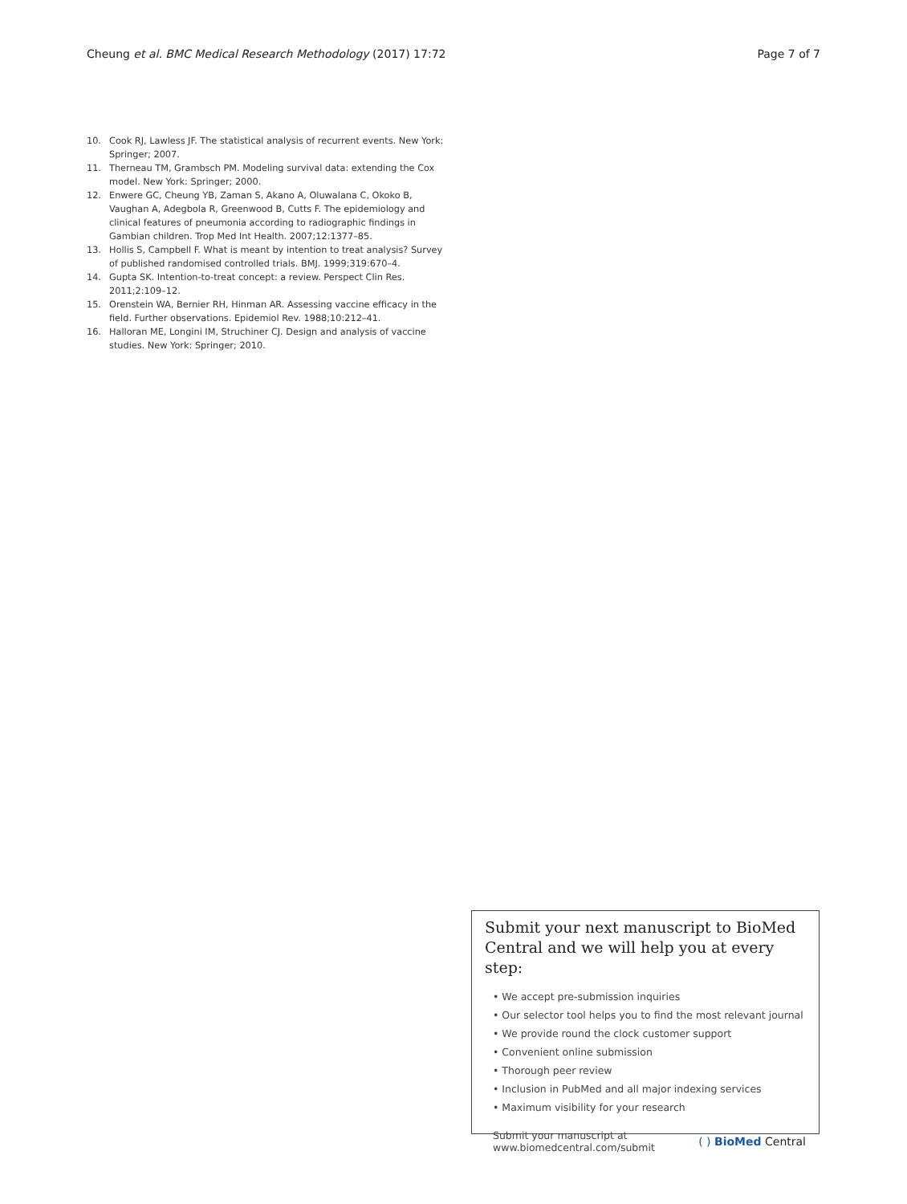Cheung et al. BMC Medical Research Methodology (2017) 17:72 Page 7 of 7
10. Cook RJ, Lawless JF. The statistical analysis of recurrent events. New York: Springer; 2007.
11. Therneau TM, Grambsch PM. Modeling survival data: extending the Cox model. New York: Springer; 2000.
12. Enwere GC, Cheung YB, Zaman S, Akano A, Oluwalana C, Okoko B, Vaughan A, Adegbola R, Greenwood B, Cutts F. The epidemiology and clinical features of pneumonia according to radiographic findings in Gambian children. Trop Med Int Health. 2007;12:1377–85.
13. Hollis S, Campbell F. What is meant by intention to treat analysis? Survey of published randomised controlled trials. BMJ. 1999;319:670–4.
14. Gupta SK. Intention-to-treat concept: a review. Perspect Clin Res. 2011;2:109–12.
15. Orenstein WA, Bernier RH, Hinman AR. Assessing vaccine efficacy in the field. Further observations. Epidemiol Rev. 1988;10:212–41.
16. Halloran ME, Longini IM, Struchiner CJ. Design and analysis of vaccine studies. New York: Springer; 2010.
Submit your next manuscript to BioMed Central and we will help you at every step:
• We accept pre-submission inquiries
• Our selector tool helps you to find the most relevant journal
• We provide round the clock customer support
• Convenient online submission
• Thorough peer review
• Inclusion in PubMed and all major indexing services
• Maximum visibility for your research
Submit your manuscript at
www.biomedcentral.com/submit ( ) BioMed Central